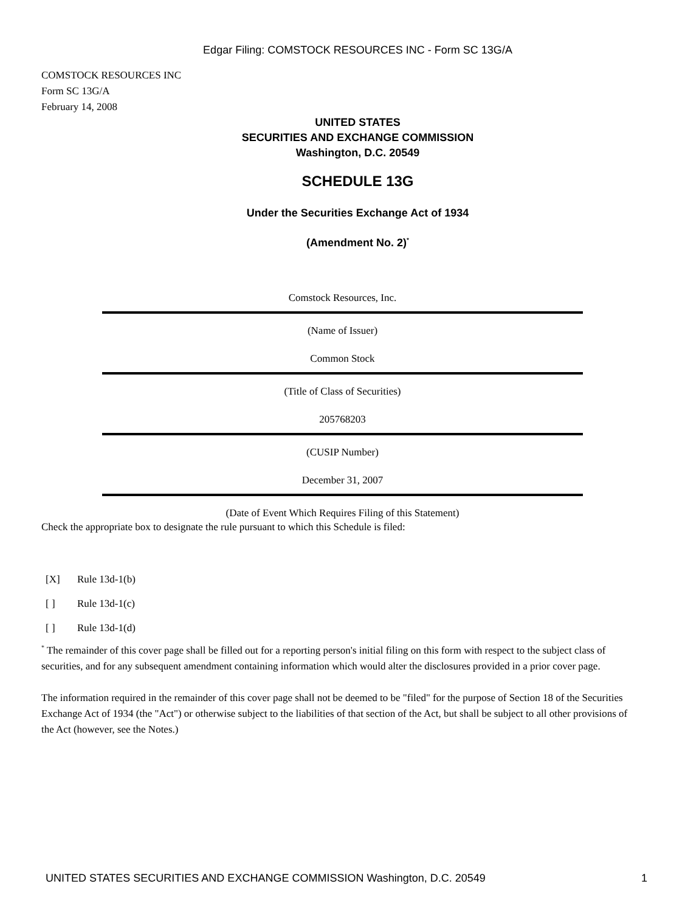Edgar Filing: COMSTOCK RESOURCES INC - Form SC 13G/A
COMSTOCK RESOURCES INC
Form SC 13G/A
February 14, 2008
UNITED STATES
SECURITIES AND EXCHANGE COMMISSION
Washington, D.C. 20549
SCHEDULE 13G
Under the Securities Exchange Act of 1934
(Amendment No. 2)<sup>*</sup>
Comstock Resources, Inc.
(Name of Issuer)
Common Stock
(Title of Class of Securities)
205768203
(CUSIP Number)
December 31, 2007
(Date of Event Which Requires Filing of this Statement)
Check the appropriate box to designate the rule pursuant to which this Schedule is filed:
[X] Rule 13d-1(b)
[ ] Rule 13d-1(c)
[ ] Rule 13d-1(d)
<sup>*</sup> The remainder of this cover page shall be filled out for a reporting person's initial filing on this form with respect to the subject class of securities, and for any subsequent amendment containing information which would alter the disclosures provided in a prior cover page.
The information required in the remainder of this cover page shall not be deemed to be "filed" for the purpose of Section 18 of the Securities Exchange Act of 1934 (the "Act") or otherwise subject to the liabilities of that section of the Act, but shall be subject to all other provisions of the Act (however, see the Notes.)
UNITED STATES SECURITIES AND EXCHANGE COMMISSION Washington, D.C. 20549 1